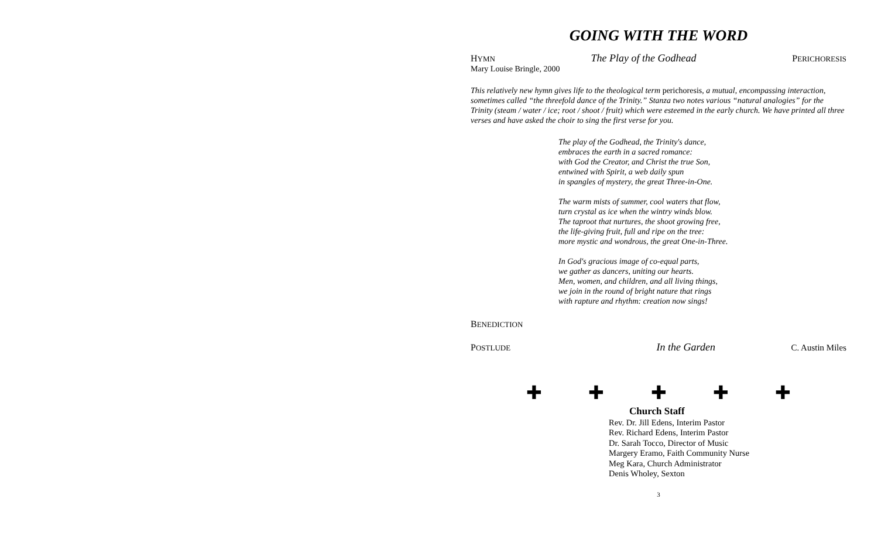GOING WITH THE WORD
HYMN The Play of the Godhead PERICHORESIS
Mary Louise Bringle, 2000
This relatively new hymn gives life to the theological term perichoresis, a mutual, encompassing interaction, sometimes called “the threefold dance of the Trinity.” Stanza two notes various “natural analogies” for the Trinity (steam / water / ice; root / shoot / fruit) which were esteemed in the early church. We have printed all three verses and have asked the choir to sing the first verse for you.
The play of the Godhead, the Trinity's dance,
embraces the earth in a sacred romance:
with God the Creator, and Christ the true Son,
entwined with Spirit, a web daily spun
in spangles of mystery, the great Three-in-One.
The warm mists of summer, cool waters that flow,
turn crystal as ice when the wintry winds blow.
The taproot that nurtures, the shoot growing free,
the life-giving fruit, full and ripe on the tree:
more mystic and wondrous, the great One-in-Three.
In God's gracious image of co-equal parts,
we gather as dancers, uniting our hearts.
Men, women, and children, and all living things,
we join in the round of bright nature that rings
with rapture and rhythm: creation now sings!
BENEDICTION
POSTLUDE In the Garden C. Austin Miles
✚ ✚ ✚ ✚ ✚
Church Staff
Rev. Dr. Jill Edens, Interim Pastor
Rev. Richard Edens, Interim Pastor
Dr. Sarah Tocco, Director of Music
Margery Eramo, Faith Community Nurse
Meg Kara, Church Administrator
Denis Wholey, Sexton
3